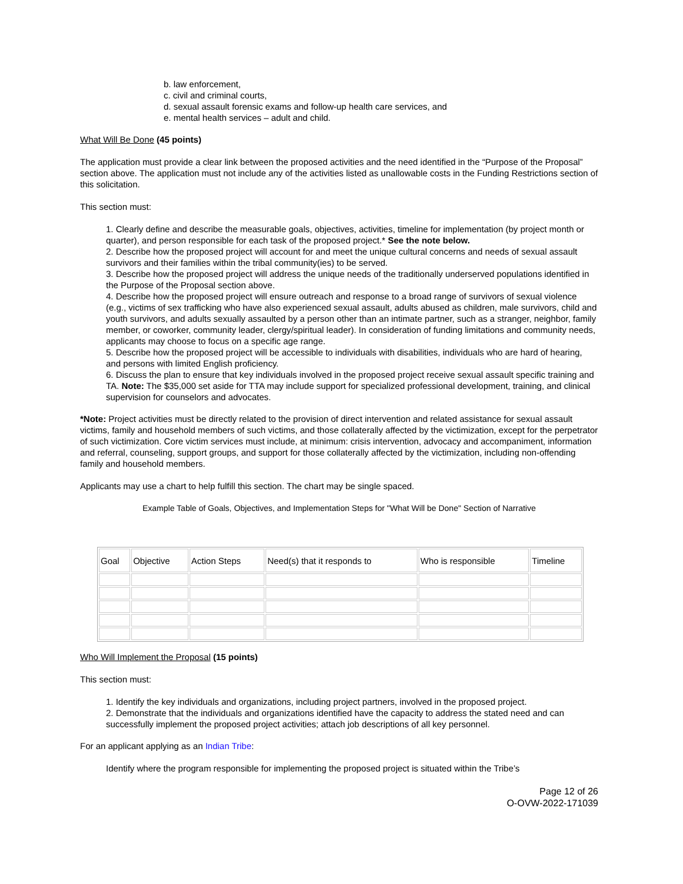b. law enforcement,
c. civil and criminal courts,
d. sexual assault forensic exams and follow-up health care services, and
e. mental health services – adult and child.
What Will Be Done (45 points)
The application must provide a clear link between the proposed activities and the need identified in the “Purpose of the Proposal” section above. The application must not include any of the activities listed as unallowable costs in the Funding Restrictions section of this solicitation.
This section must:
1. Clearly define and describe the measurable goals, objectives, activities, timeline for implementation (by project month or quarter), and person responsible for each task of the proposed project.* See the note below.
2. Describe how the proposed project will account for and meet the unique cultural concerns and needs of sexual assault survivors and their families within the tribal community(ies) to be served.
3. Describe how the proposed project will address the unique needs of the traditionally underserved populations identified in the Purpose of the Proposal section above.
4. Describe how the proposed project will ensure outreach and response to a broad range of survivors of sexual violence (e.g., victims of sex trafficking who have also experienced sexual assault, adults abused as children, male survivors, child and youth survivors, and adults sexually assaulted by a person other than an intimate partner, such as a stranger, neighbor, family member, or coworker, community leader, clergy/spiritual leader). In consideration of funding limitations and community needs, applicants may choose to focus on a specific age range.
5. Describe how the proposed project will be accessible to individuals with disabilities, individuals who are hard of hearing, and persons with limited English proficiency.
6. Discuss the plan to ensure that key individuals involved in the proposed project receive sexual assault specific training and TA. Note: The $35,000 set aside for TTA may include support for specialized professional development, training, and clinical supervision for counselors and advocates.
*Note: Project activities must be directly related to the provision of direct intervention and related assistance for sexual assault victims, family and household members of such victims, and those collaterally affected by the victimization, except for the perpetrator of such victimization. Core victim services must include, at minimum: crisis intervention, advocacy and accompaniment, information and referral, counseling, support groups, and support for those collaterally affected by the victimization, including non-offending family and household members.
Applicants may use a chart to help fulfill this section. The chart may be single spaced.
Example Table of Goals, Objectives, and Implementation Steps for "What Will be Done" Section of Narrative
| Goal | Objective | Action Steps | Need(s) that it responds to | Who is responsible | Timeline |
Who Will Implement the Proposal (15 points)
This section must:
1. Identify the key individuals and organizations, including project partners, involved in the proposed project.
2. Demonstrate that the individuals and organizations identified have the capacity to address the stated need and can successfully implement the proposed project activities; attach job descriptions of all key personnel.
For an applicant applying as an Indian Tribe:
Identify where the program responsible for implementing the proposed project is situated within the Tribe’s
Page 12 of 26
O-OVW-2022-171039